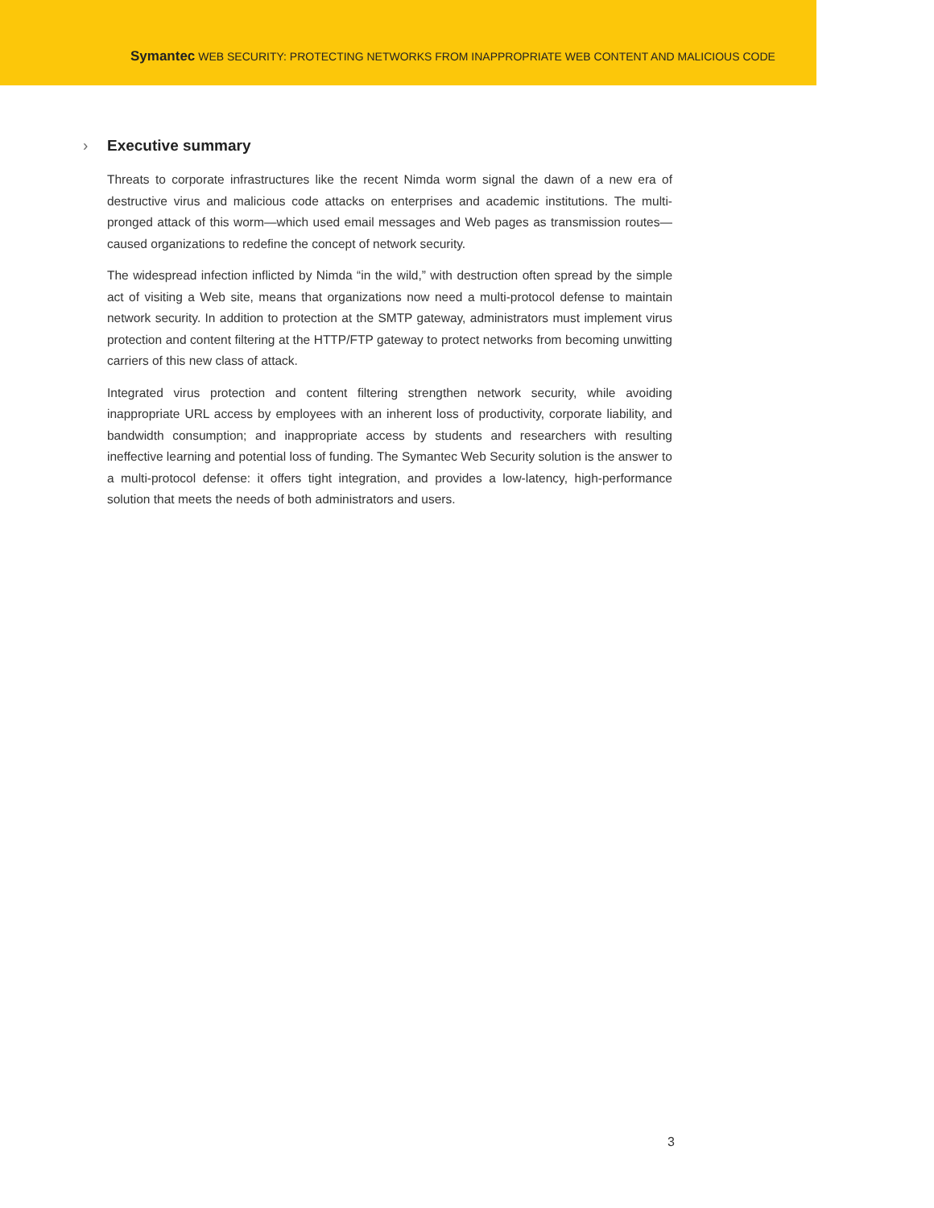Symantec WEB SECURITY: PROTECTING NETWORKS FROM INAPPROPRIATE WEB CONTENT AND MALICIOUS CODE
› Executive summary
Threats to corporate infrastructures like the recent Nimda worm signal the dawn of a new era of destructive virus and malicious code attacks on enterprises and academic institutions. The multi-pronged attack of this worm—which used email messages and Web pages as transmission routes—caused organizations to redefine the concept of network security.
The widespread infection inflicted by Nimda “in the wild,” with destruction often spread by the simple act of visiting a Web site, means that organizations now need a multi-protocol defense to maintain network security. In addition to protection at the SMTP gateway, administrators must implement virus protection and content filtering at the HTTP/FTP gateway to protect networks from becoming unwitting carriers of this new class of attack.
Integrated virus protection and content filtering strengthen network security, while avoiding inappropriate URL access by employees with an inherent loss of productivity, corporate liability, and bandwidth consumption; and inappropriate access by students and researchers with resulting ineffective learning and potential loss of funding. The Symantec Web Security solution is the answer to a multi-protocol defense: it offers tight integration, and provides a low-latency, high-performance solution that meets the needs of both administrators and users.
3